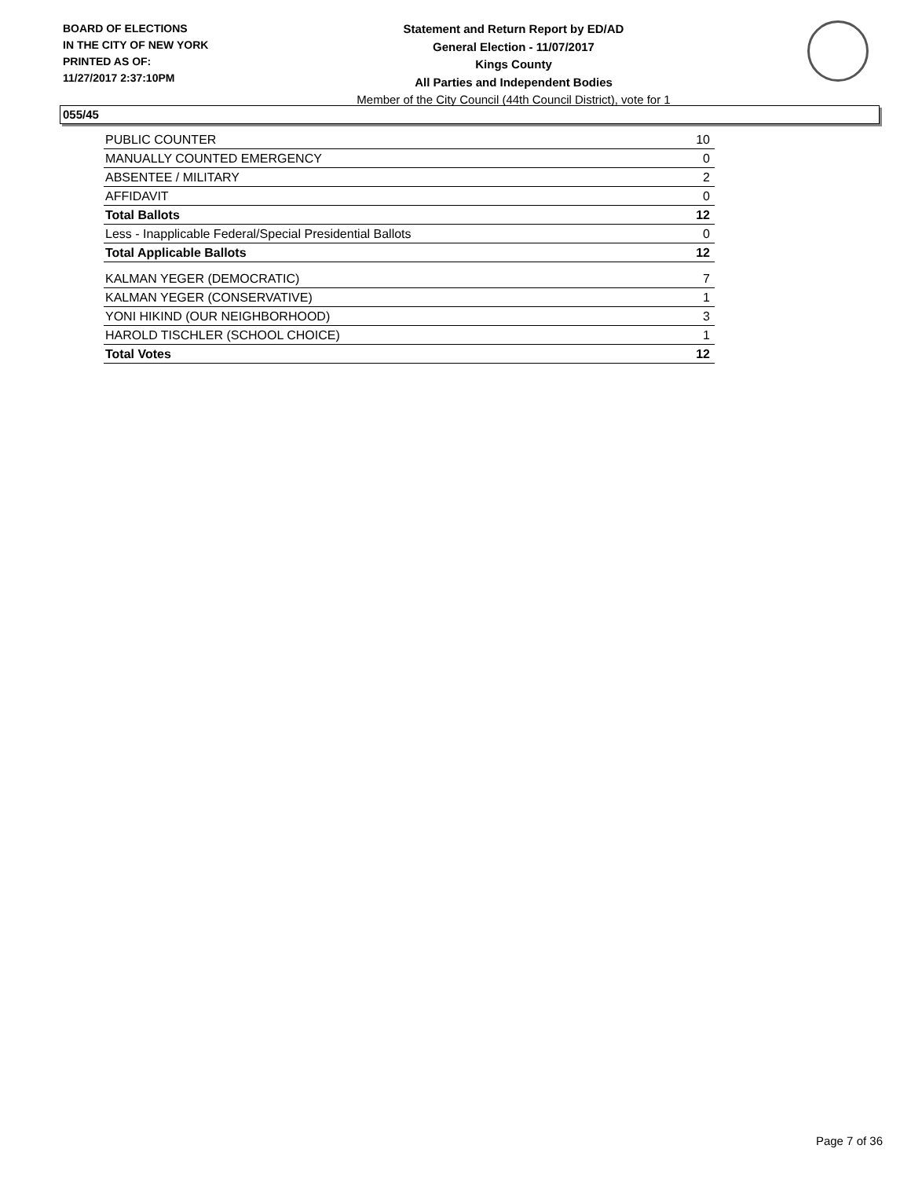BOARD OF ELECTIONS
IN THE CITY OF NEW YORK
PRINTED AS OF:
11/27/2017 2:37:10PM
Statement and Return Report by ED/AD
General Election - 11/07/2017
Kings County
All Parties and Independent Bodies
Member of the City Council (44th Council District), vote for 1
055/45
| PUBLIC COUNTER | 10 |
| MANUALLY COUNTED EMERGENCY | 0 |
| ABSENTEE / MILITARY | 2 |
| AFFIDAVIT | 0 |
| Total Ballots | 12 |
| Less - Inapplicable Federal/Special Presidential Ballots | 0 |
| Total Applicable Ballots | 12 |
| KALMAN YEGER (DEMOCRATIC) | 7 |
| KALMAN YEGER (CONSERVATIVE) | 1 |
| YONI HIKIND (OUR NEIGHBORHOOD) | 3 |
| HAROLD TISCHLER (SCHOOL CHOICE) | 1 |
| Total Votes | 12 |
Page 7 of 36